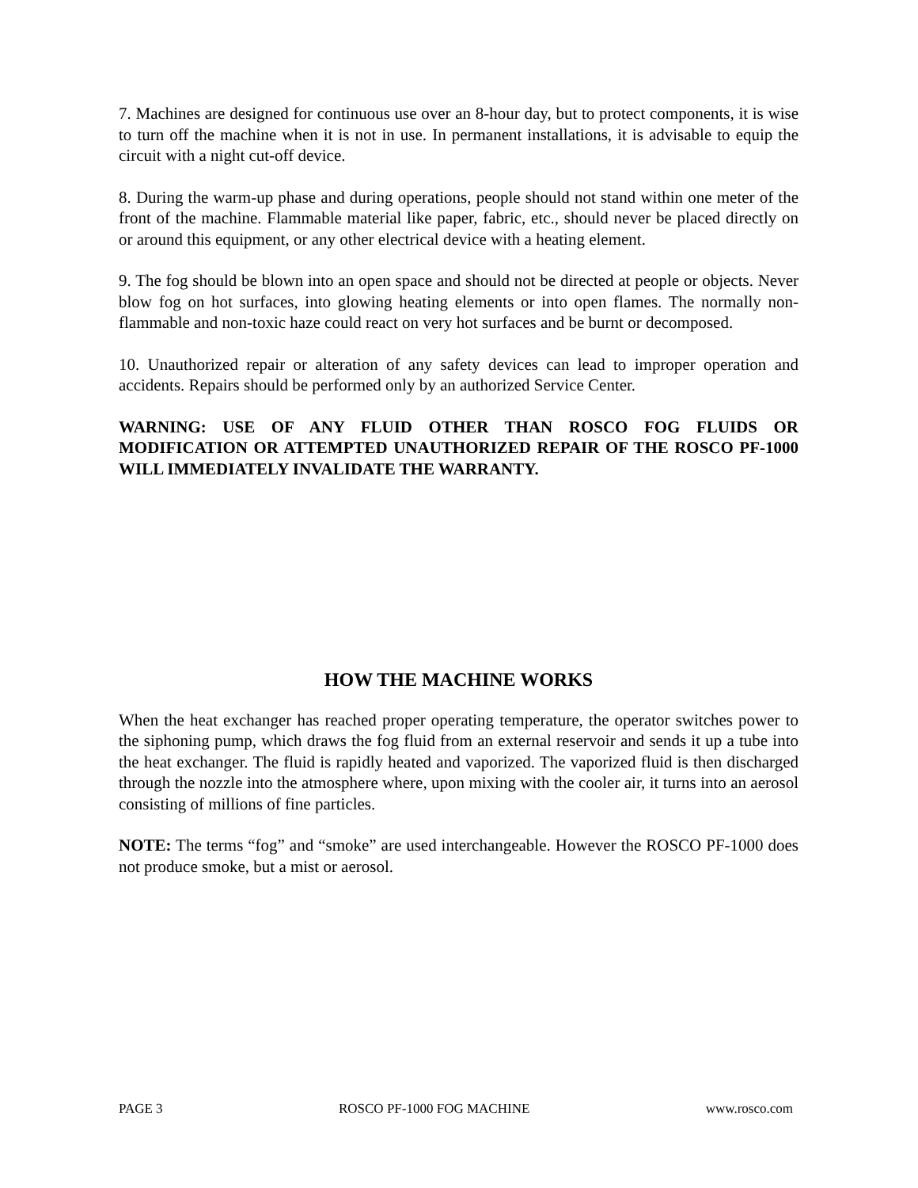7. Machines are designed for continuous use over an 8-hour day, but to protect components, it is wise to turn off the machine when it is not in use. In permanent installations, it is advisable to equip the circuit with a night cut-off device.
8. During the warm-up phase and during operations, people should not stand within one meter of the front of the machine. Flammable material like paper, fabric, etc., should never be placed directly on or around this equipment, or any other electrical device with a heating element.
9. The fog should be blown into an open space and should not be directed at people or objects. Never blow fog on hot surfaces, into glowing heating elements or into open flames. The normally non-flammable and non-toxic haze could react on very hot surfaces and be burnt or decomposed.
10. Unauthorized repair or alteration of any safety devices can lead to improper operation and accidents. Repairs should be performed only by an authorized Service Center.
WARNING: USE OF ANY FLUID OTHER THAN ROSCO FOG FLUIDS OR MODIFICATION OR ATTEMPTED UNAUTHORIZED REPAIR OF THE ROSCO PF-1000 WILL IMMEDIATELY INVALIDATE THE WARRANTY.
HOW THE MACHINE WORKS
When the heat exchanger has reached proper operating temperature, the operator switches power to the siphoning pump, which draws the fog fluid from an external reservoir and sends it up a tube into the heat exchanger. The fluid is rapidly heated and vaporized. The vaporized fluid is then discharged through the nozzle into the atmosphere where, upon mixing with the cooler air, it turns into an aerosol consisting of millions of fine particles.
NOTE: The terms “fog” and “smoke” are used interchangeable. However the ROSCO PF-1000 does not produce smoke, but a mist or aerosol.
PAGE 3 ROSCO PF-1000 FOG MACHINE www.rosco.com